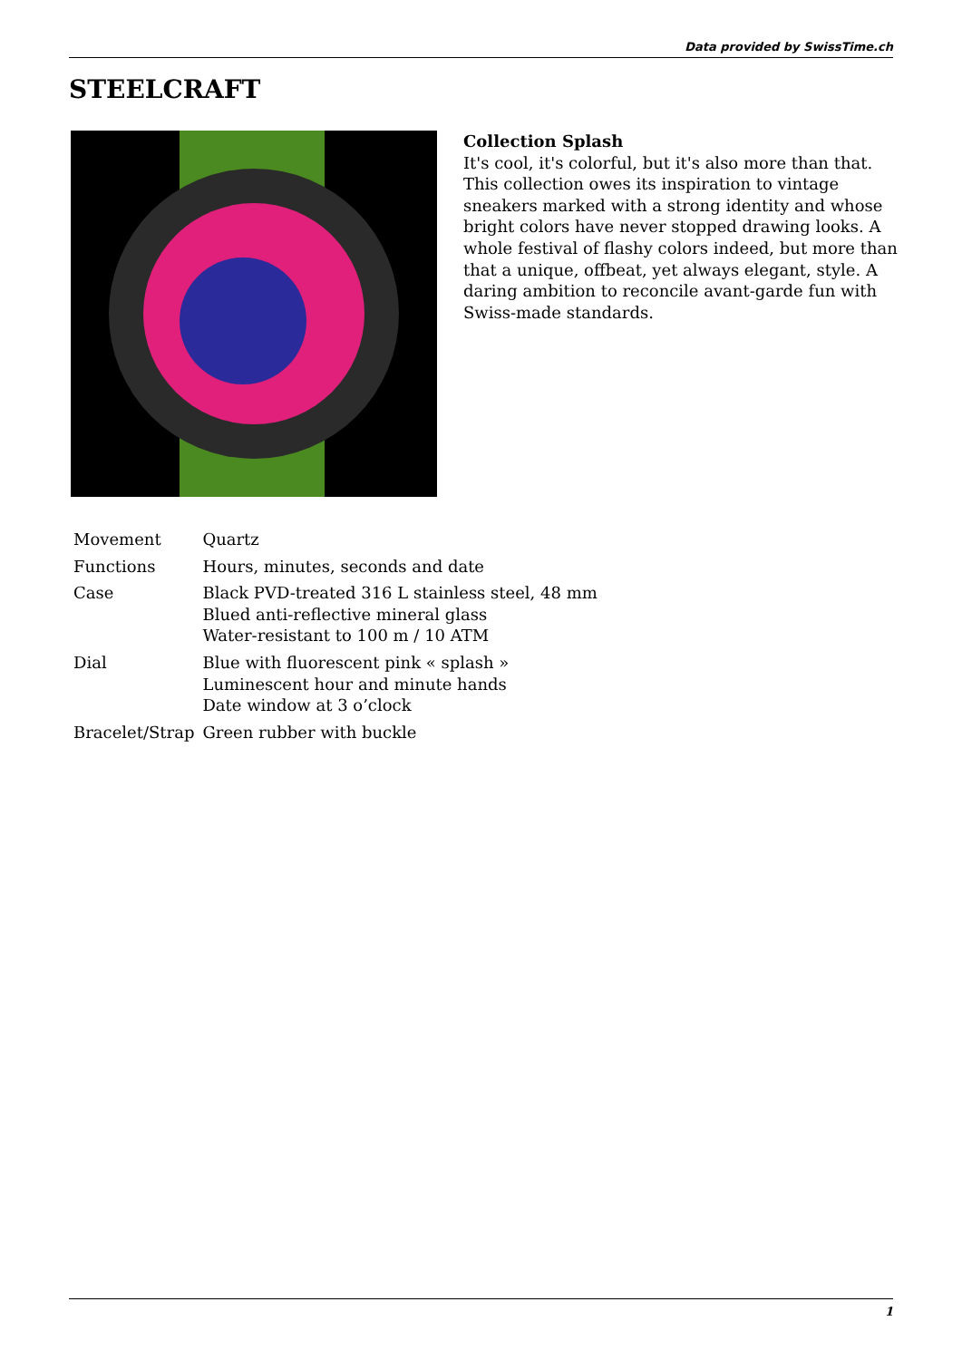Data provided by SwissTime.ch
STEELCRAFT
Collection Splash
It's cool, it's colorful, but it's also more than that. This collection owes its inspiration to vintage sneakers marked with a strong identity and whose bright colors have never stopped drawing looks. A whole festival of flashy colors indeed, but more than that a unique, offbeat, yet always elegant, style. A daring ambition to reconcile avant-garde fun with Swiss-made standards.
| Movement | Quartz |
| Functions | Hours, minutes, seconds and date |
| Case | Black PVD-treated 316 L stainless steel, 48 mm Blued anti-reflective mineral glass Water-resistant to 100 m / 10 ATM |
| Dial | Blue with fluorescent pink « splash » Luminescent hour and minute hands Date window at 3 o’clock |
| Bracelet/Strap | Green rubber with buckle |
1